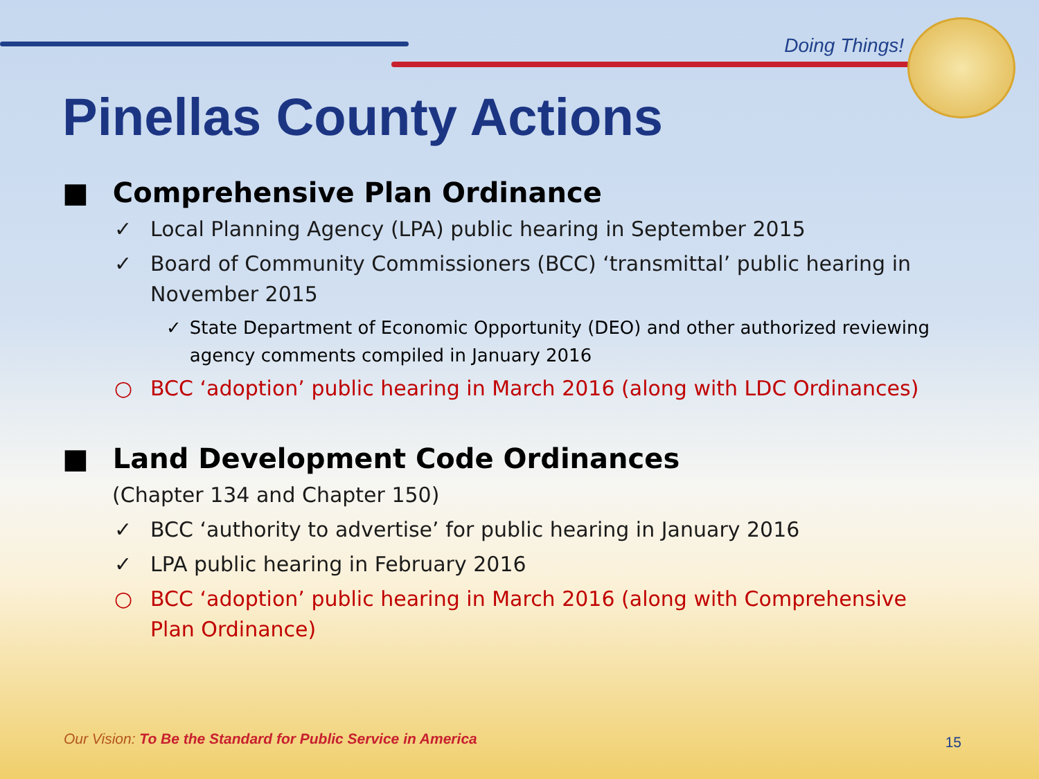Doing Things!
Pinellas County Actions
■ Comprehensive Plan Ordinance
✓ Local Planning Agency (LPA) public hearing in September 2015
✓ Board of Community Commissioners (BCC) ‘transmittal’ public hearing in November 2015
✓ State Department of Economic Opportunity (DEO) and other authorized reviewing agency comments compiled in January 2016
○ BCC ‘adoption’ public hearing in March 2016 (along with LDC Ordinances)
■ Land Development Code Ordinances
(Chapter 134 and Chapter 150)
✓ BCC ‘authority to advertise’ for public hearing in January 2016
✓ LPA public hearing in February 2016
○ BCC ‘adoption’ public hearing in March 2016 (along with Comprehensive Plan Ordinance)
Our Vision: To Be the Standard for Public Service in America
15